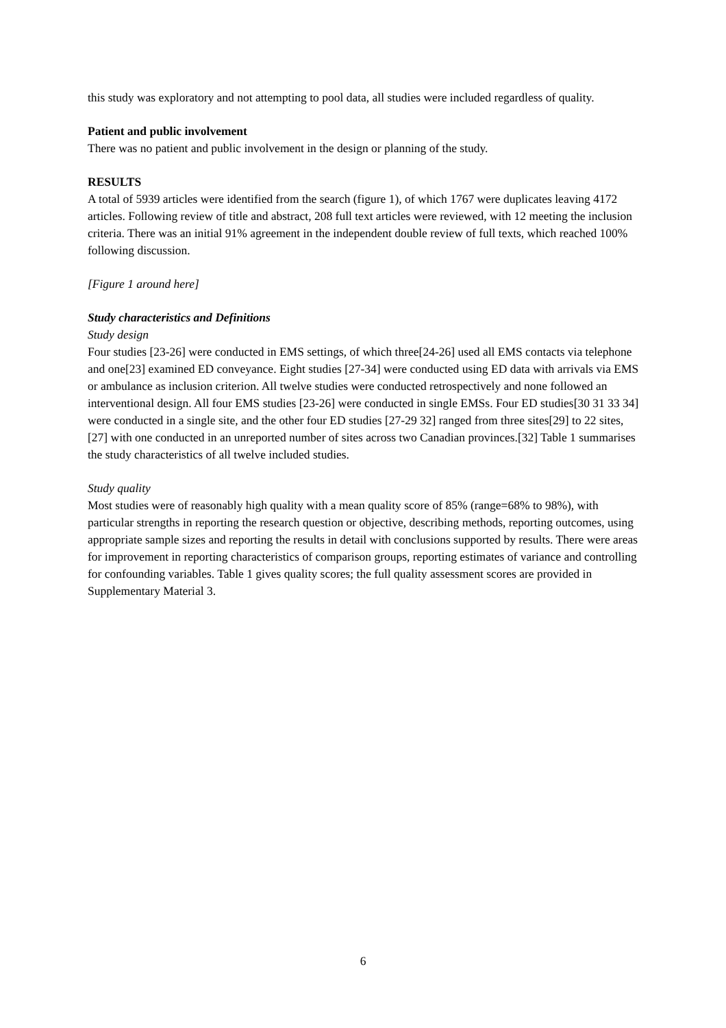this study was exploratory and not attempting to pool data, all studies were included regardless of quality.
Patient and public involvement
There was no patient and public involvement in the design or planning of the study.
RESULTS
A total of 5939 articles were identified from the search (figure 1), of which 1767 were duplicates leaving 4172 articles. Following review of title and abstract, 208 full text articles were reviewed, with 12 meeting the inclusion criteria. There was an initial 91% agreement in the independent double review of full texts, which reached 100% following discussion.
[Figure 1 around here]
Study characteristics and Definitions
Study design
Four studies [23-26] were conducted in EMS settings, of which three[24-26] used all EMS contacts via telephone and one[23] examined ED conveyance. Eight studies [27-34] were conducted using ED data with arrivals via EMS or ambulance as inclusion criterion. All twelve studies were conducted retrospectively and none followed an interventional design. All four EMS studies [23-26] were conducted in single EMSs. Four ED studies[30 31 33 34] were conducted in a single site, and the other four ED studies [27-29 32] ranged from three sites[29] to 22 sites,[27] with one conducted in an unreported number of sites across two Canadian provinces.[32] Table 1 summarises the study characteristics of all twelve included studies.
Study quality
Most studies were of reasonably high quality with a mean quality score of 85% (range=68% to 98%), with particular strengths in reporting the research question or objective, describing methods, reporting outcomes, using appropriate sample sizes and reporting the results in detail with conclusions supported by results. There were areas for improvement in reporting characteristics of comparison groups, reporting estimates of variance and controlling for confounding variables. Table 1 gives quality scores; the full quality assessment scores are provided in Supplementary Material 3.
6